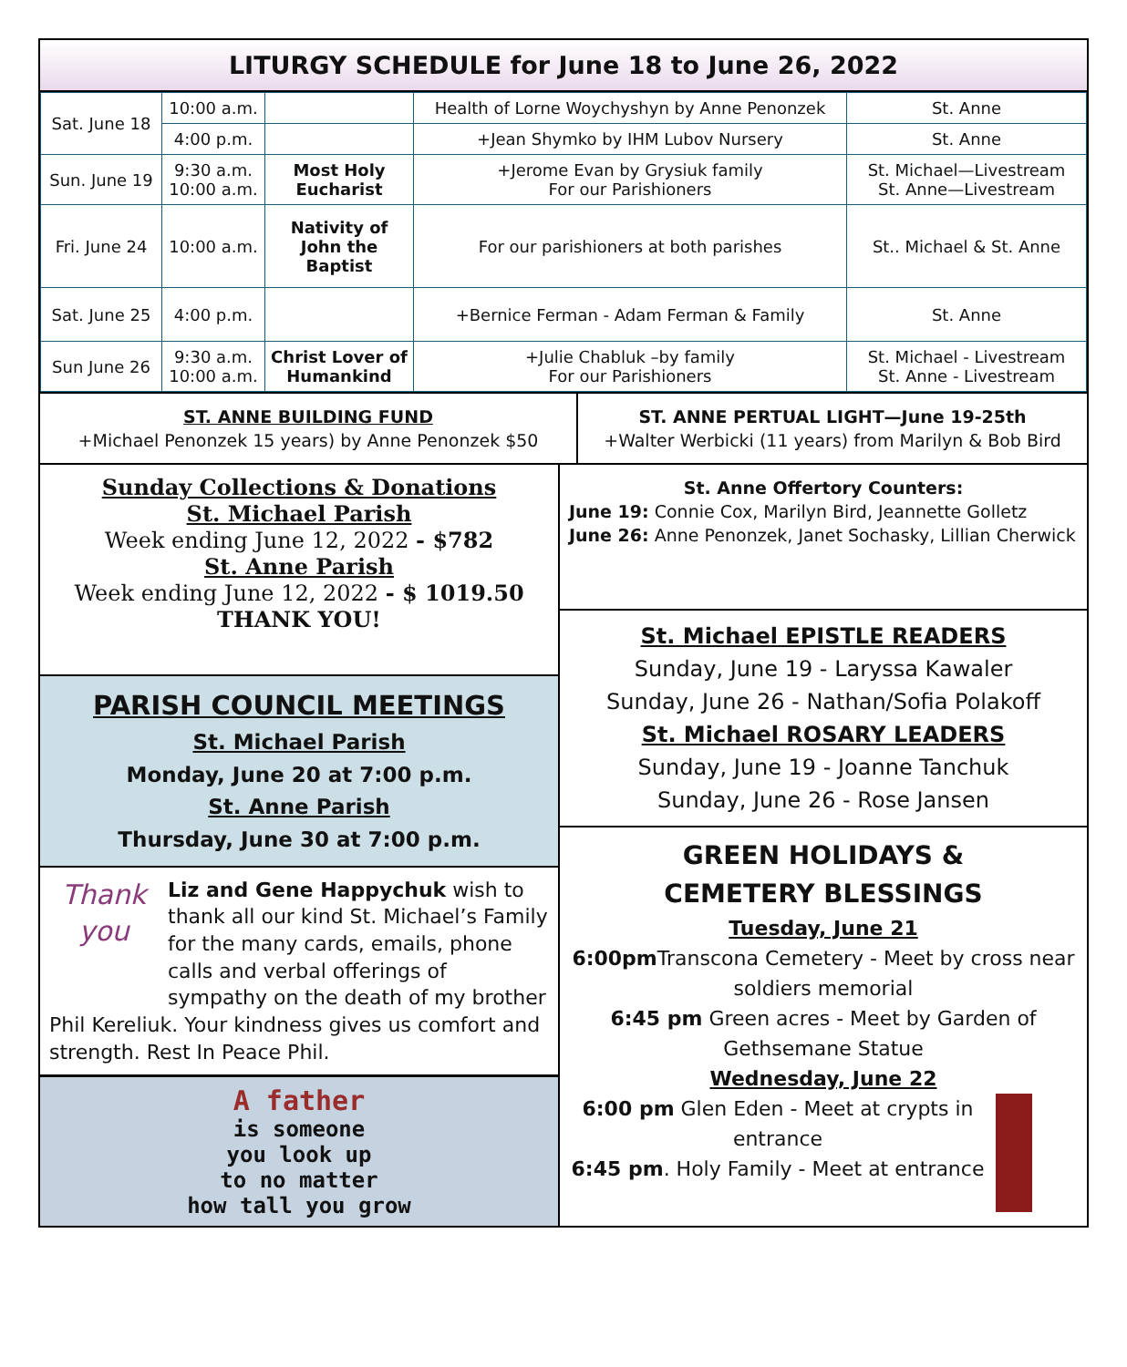LITURGY SCHEDULE for June 18 to June 26, 2022
| Sat. June 18 | 10:00 a.m. | | Health of Lorne Woychyshyn by Anne Penonzek | St. Anne |
| | 4:00 p.m. | | +Jean Shymko by IHM Lubov Nursery | St. Anne |
| Sun. June 19 | 9:30 a.m. 10:00 a.m. | Most Holy Eucharist | +Jerome Evan by Grysiuk family For our Parishioners | St. Michael—Livestream St. Anne—Livestream |
| Fri. June 24 | 10:00 a.m. | Nativity of John the Baptist | For our parishioners at both parishes | St.. Michael & St. Anne |
| Sat. June 25 | 4:00 p.m. | | +Bernice Ferman - Adam Ferman & Family | St. Anne |
| Sun June 26 | 9:30 a.m. 10:00 a.m. | Christ Lover of Humankind | +Julie Chabluk –by family For our Parishioners | St. Michael - Livestream St. Anne - Livestream |
ST. ANNE BUILDING FUND
+Michael Penonzek 15 years) by Anne Penonzek $50
ST. ANNE PERTUAL LIGHT—June 19-25th
+Walter Werbicki (11 years) from Marilyn & Bob Bird
Sunday Collections & Donations
St. Michael Parish
Week ending June 12, 2022 - $782
St. Anne Parish
Week ending June 12, 2022 - $ 1019.50
THANK YOU!
PARISH COUNCIL MEETINGS
St. Michael Parish
Monday, June 20 at 7:00 p.m.
St. Anne Parish
Thursday, June 30 at 7:00 p.m.
Thank you
Liz and Gene Happychuk wish to thank all our kind St. Michael’s Family for the many cards, emails, phone calls and verbal offerings of sympathy on the death of my brother Phil Kereliuk. Your kindness gives us comfort and strength. Rest In Peace Phil.
A father
is someone
you look up
to no matter
how tall you grow
St. Anne Offertory Counters:
June 19: Connie Cox, Marilyn Bird, Jeannette Golletz
June 26: Anne Penonzek, Janet Sochasky, Lillian Cherwick
St. Michael EPISTLE READERS
Sunday, June 19 - Laryssa Kawaler
Sunday, June 26 - Nathan/Sofia Polakoff
St. Michael ROSARY LEADERS
Sunday, June 19 - Joanne Tanchuk
Sunday, June 26 - Rose Jansen
GREEN HOLIDAYS &
CEMETERY BLESSINGS
Tuesday, June 21
6:00pm Transcona Cemetery - Meet by cross near soldiers memorial
6:45 pm Green acres - Meet by Garden of Gethsemane Statue
Wednesday, June 22
6:00 pm Glen Eden - Meet at crypts in entrance
6:45 pm. Holy Family - Meet at entrance